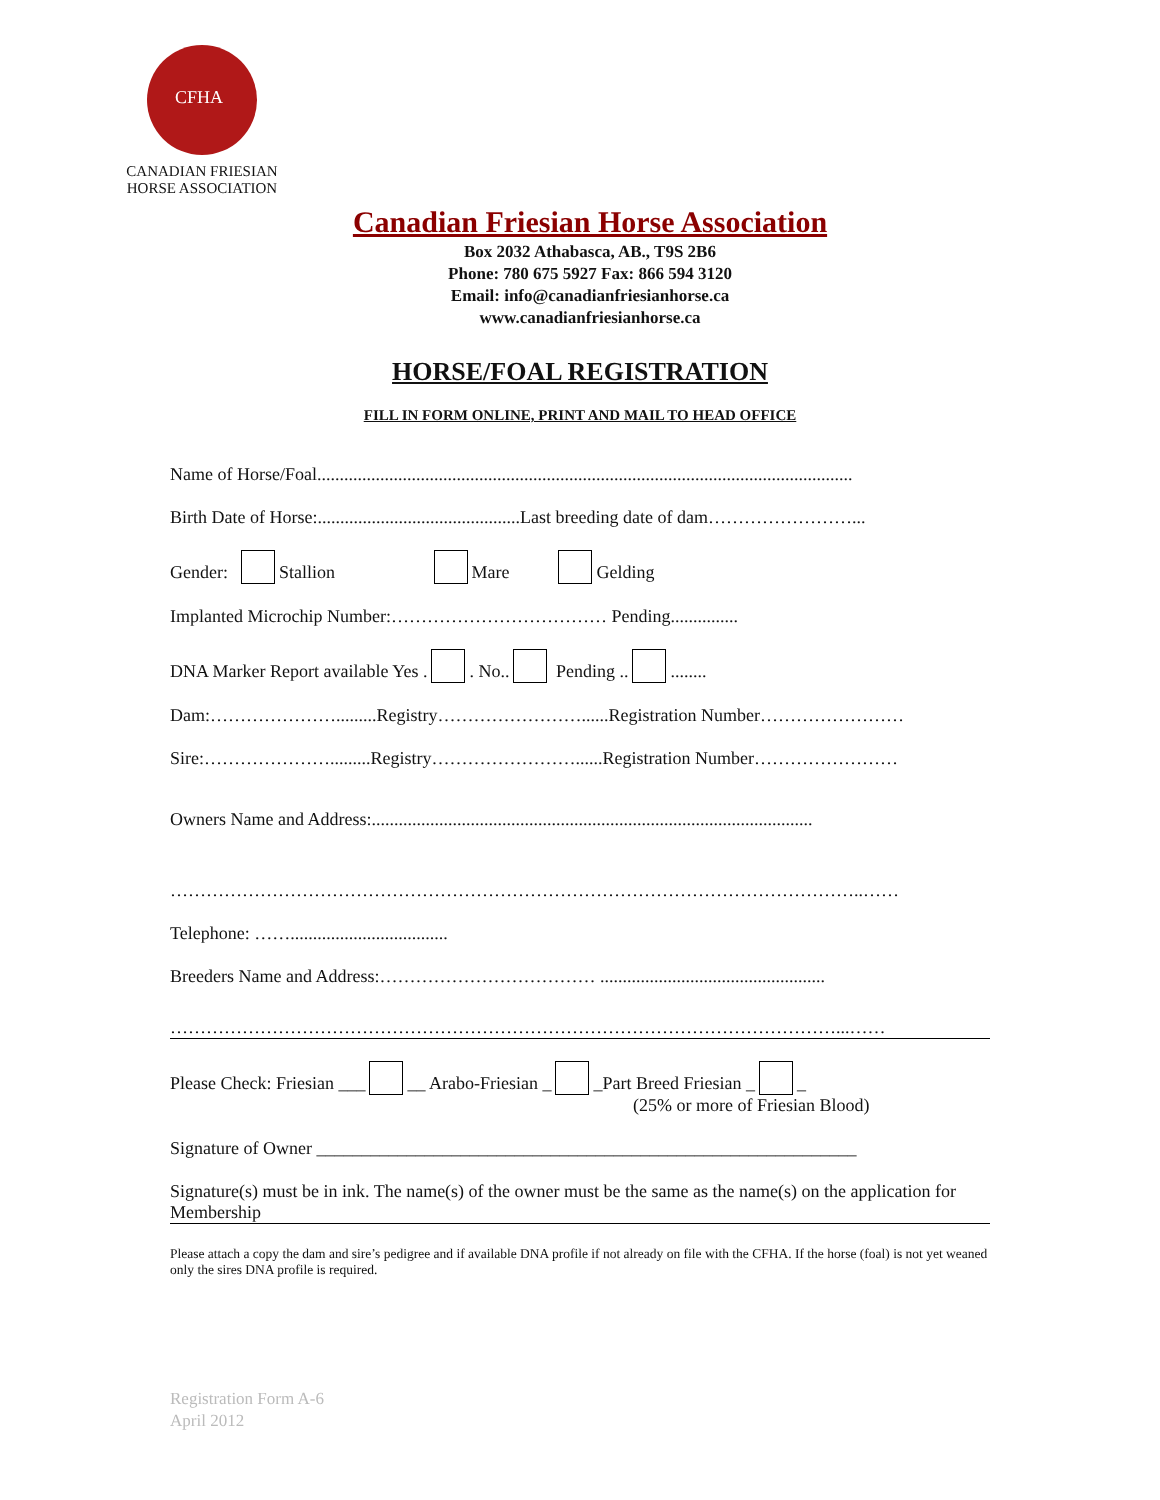CFHA
CANADIAN FRIESIAN
HORSE ASSOCIATION
Canadian Friesian Horse Association
Box 2032 Athabasca, AB., T9S 2B6
Phone: 780 675 5927 Fax: 866 594 3120
Email: info@canadianfriesianhorse.ca
www.canadianfriesianhorse.ca
HORSE/FOAL REGISTRATION
FILL IN FORM ONLINE, PRINT AND MAIL TO HEAD OFFICE
Name of Horse/Foal.......................................................................................................................
Birth Date of Horse:.............................................Last breeding date of dam……………………...
Gender: Stallion Mare Gelding
Implanted Microchip Number:……………………………… Pending...............
DNA Marker Report available Yes . . No.. Pending .. ........
Dam:………………….........Registry……………………......Registration Number……………………
Sire:………………….........Registry……………………......Registration Number……………………
Owners Name and Address:..................................................................................................
……………………………………………………………………………………………………..……
Telephone: ……...................................
Breeders Name and Address:……………………………… ..................................................
…………………………………………………………………………………………………...……
Please Check: Friesian ___ __ Arabo-Friesian _ _Part Breed Friesian _ _
(25% or more of Friesian Blood)
Signature of Owner ____________________________________________________________
Signature(s) must be in ink. The name(s) of the owner must be the same as the name(s) on the application for Membership
Please attach a copy the dam and sire’s pedigree and if available DNA profile if not already on file with the CFHA. If the horse (foal) is not yet weaned only the sires DNA profile is required.
Registration Form A-6
April 2012